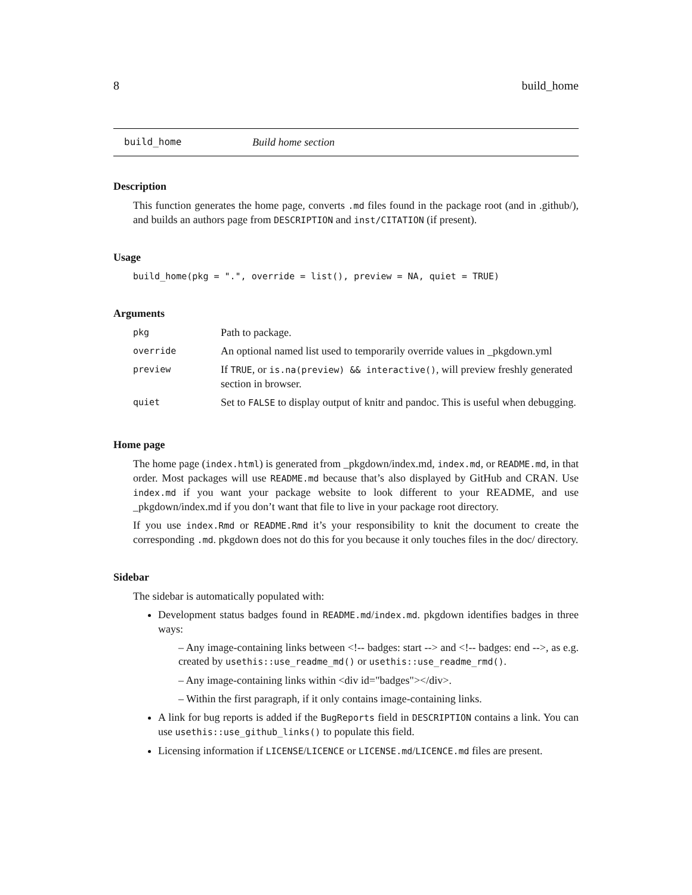8 build_home
build_home Build home section
Description
This function generates the home page, converts .md files found in the package root (and in .github/), and builds an authors page from DESCRIPTION and inst/CITATION (if present).
Usage
build_home(pkg = ".", override = list(), preview = NA, quiet = TRUE)
Arguments
| pkg | Path to package. |
| override | An optional named list used to temporarily override values in _pkgdown.yml |
| preview | If TRUE , or is.na(preview) && interactive() , will preview freshly generated section in browser. |
| quiet | Set to FALSE to display output of knitr and pandoc. This is useful when debugging. |
Home page
The home page (index.html) is generated from _pkgdown/index.md, index.md, or README.md, in that order. Most packages will use README.md because that’s also displayed by GitHub and CRAN. Use index.md if you want your package website to look different to your README, and use _pkgdown/index.md if you don’t want that file to live in your package root directory.
If you use index.Rmd or README.Rmd it’s your responsibility to knit the document to create the corresponding .md. pkgdown does not do this for you because it only touches files in the doc/ directory.
Sidebar
The sidebar is automatically populated with:
Development status badges found in README.md/index.md. pkgdown identifies badges in three ways:
– Any image-containing links between <!-- badges: start --> and <!-- badges: end -->, as e.g. created by usethis::use_readme_md() or usethis::use_readme_rmd().
– Any image-containing links within <div id="badges"></div>.
– Within the first paragraph, if it only contains image-containing links.
A link for bug reports is added if the BugReports field in DESCRIPTION contains a link. You can use usethis::use_github_links() to populate this field.
Licensing information if LICENSE/LICENCE or LICENSE.md/LICENCE.md files are present.